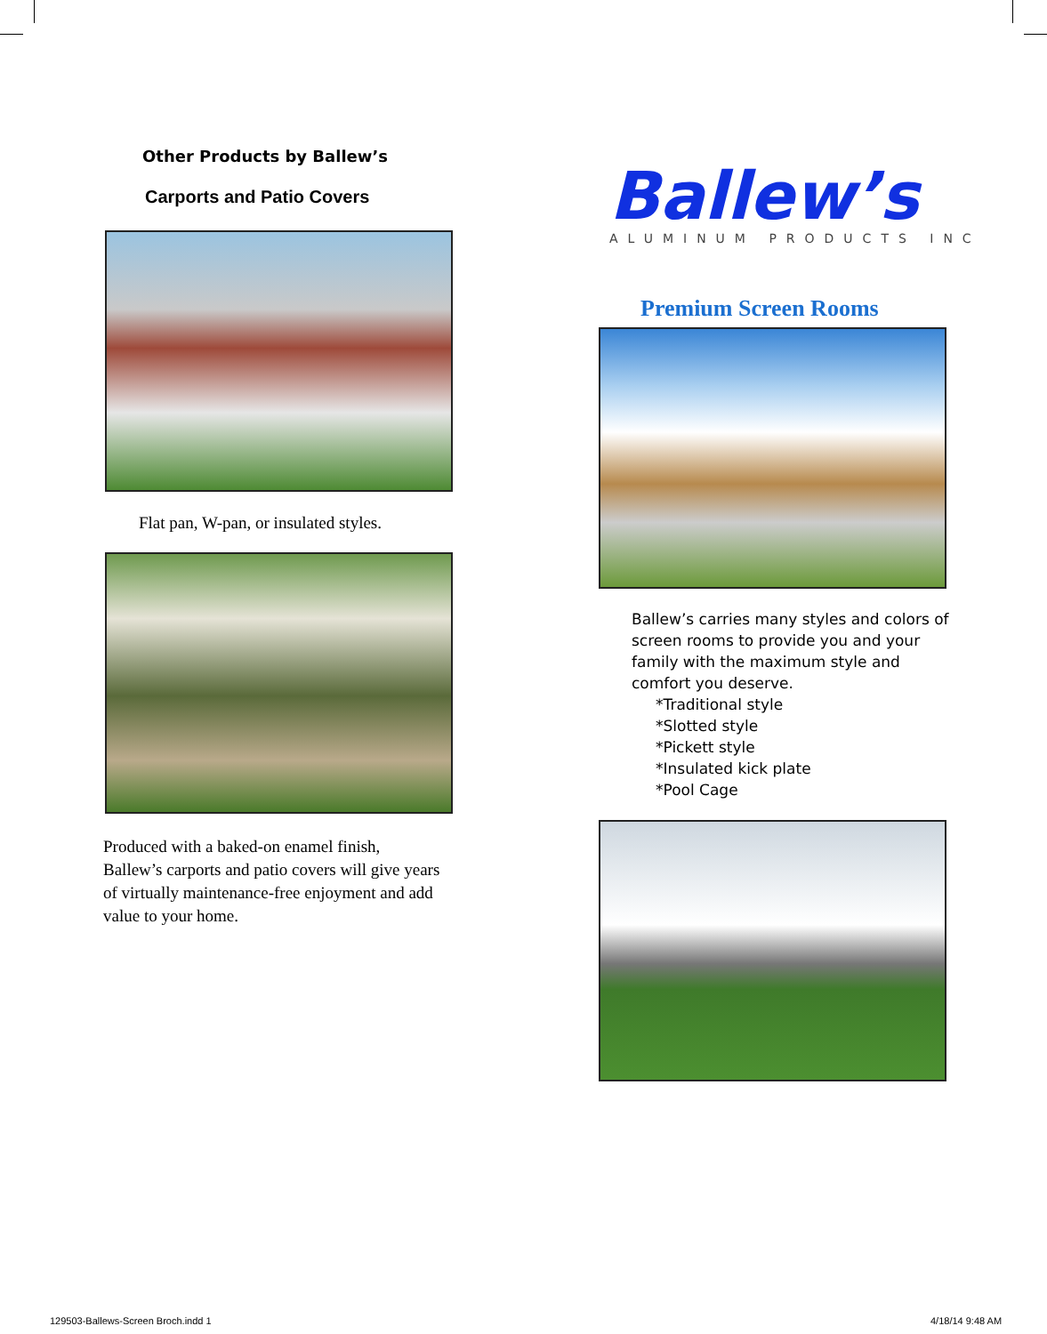Other Products by Ballew’s
Carports and Patio Covers
Flat pan, W-pan, or insulated styles.
Produced with a baked-on enamel finish, Ballew’s carports and patio covers will give years of virtually maintenance-free enjoyment and add value to your home.
Ballew’s
ALUMINUM PRODUCTS INC
Premium Screen Rooms
Ballew’s carries many styles and colors of screen rooms to provide you and your family with the maximum style and comfort you deserve.
*Traditional style
*Slotted style
*Pickett style
*Insulated kick plate
*Pool Cage
129503-Ballews-Screen Broch.indd 1
4/18/14 9:48 AM